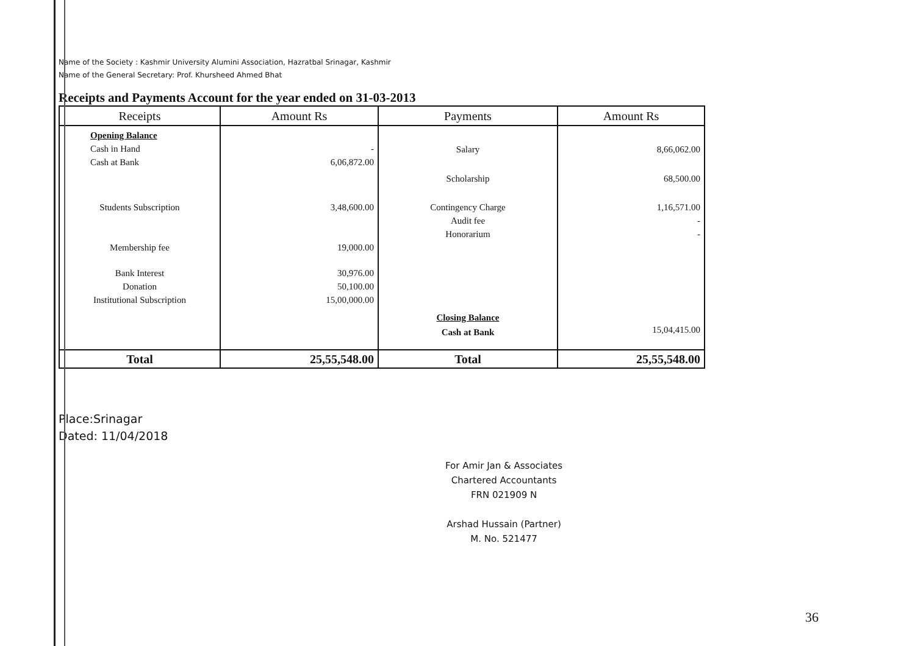Name of the Society : Kashmir University Alumini Association, Hazratbal Srinagar, Kashmir
Name of the General Secretary: Prof. Khursheed Ahmed Bhat
Receipts and Payments Account for the year ended on 31-03-2013
| Receipts | Amount Rs | Payments | Amount Rs |
| --- | --- | --- | --- |
| Opening Balance Cash in Hand Cash at Bank | - 6,06,872.00 | Salary | 8,66,062.00 |
| | | Scholarship | 68,500.00 |
| Students Subscription Membership fee | 3,48,600.00 19,000.00 | Contingency Charge Audit fee Honorarium | 1,16,571.00 - - |
| Bank Interest Donation Institutional Subscription | 30,976.00 50,100.00 15,00,000.00 | | |
| | | Closing Balance Cash at Bank | 15,04,415.00 |
| Total | 25,55,548.00 | Total | 25,55,548.00 |
Place:Srinagar
Dated: 11/04/2018
For Amir Jan & Associates
Chartered Accountants
FRN 021909 N
Arshad Hussain (Partner)
M. No. 521477
36